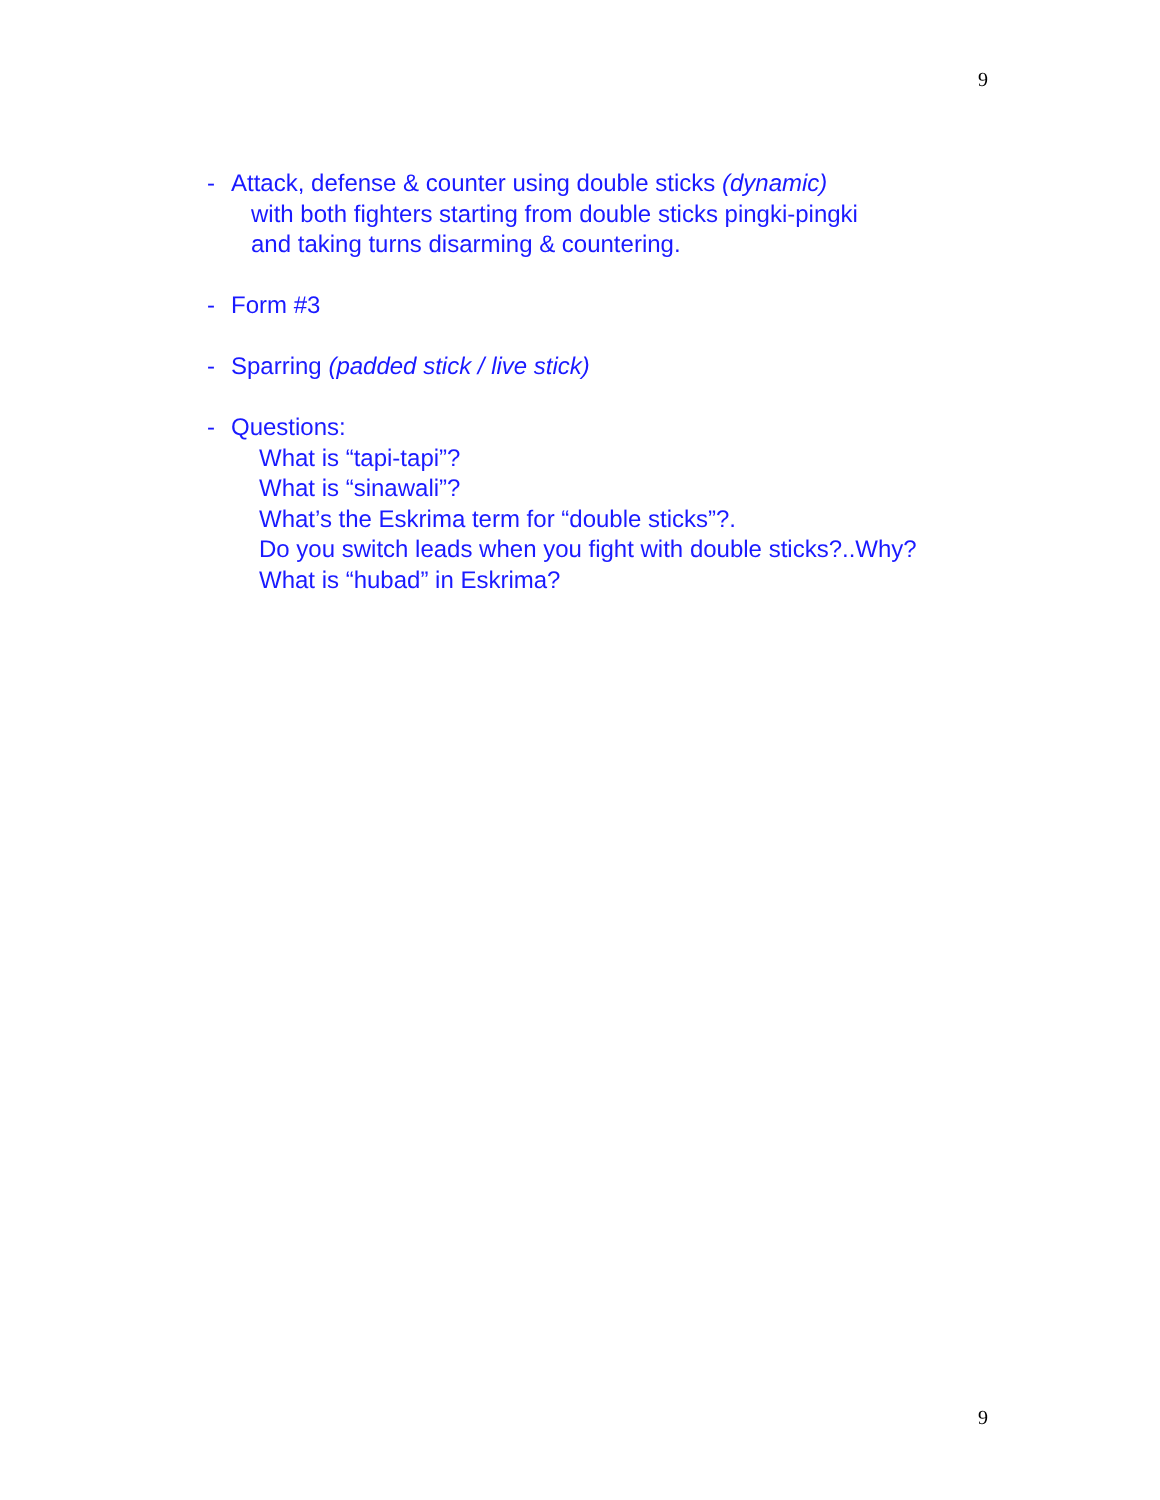9
- Attack, defense & counter using double sticks (dynamic)
with both fighters starting from double sticks pingki-pingki
and taking turns disarming & countering.
- Form #3
- Sparring (padded stick / live stick)
- Questions:
What is “tapi-tapi”?
What is “sinawali”?
What’s the Eskrima term for “double sticks”?.
Do you switch leads when you fight with double sticks?..Why?
What is “hubad” in Eskrima?
9